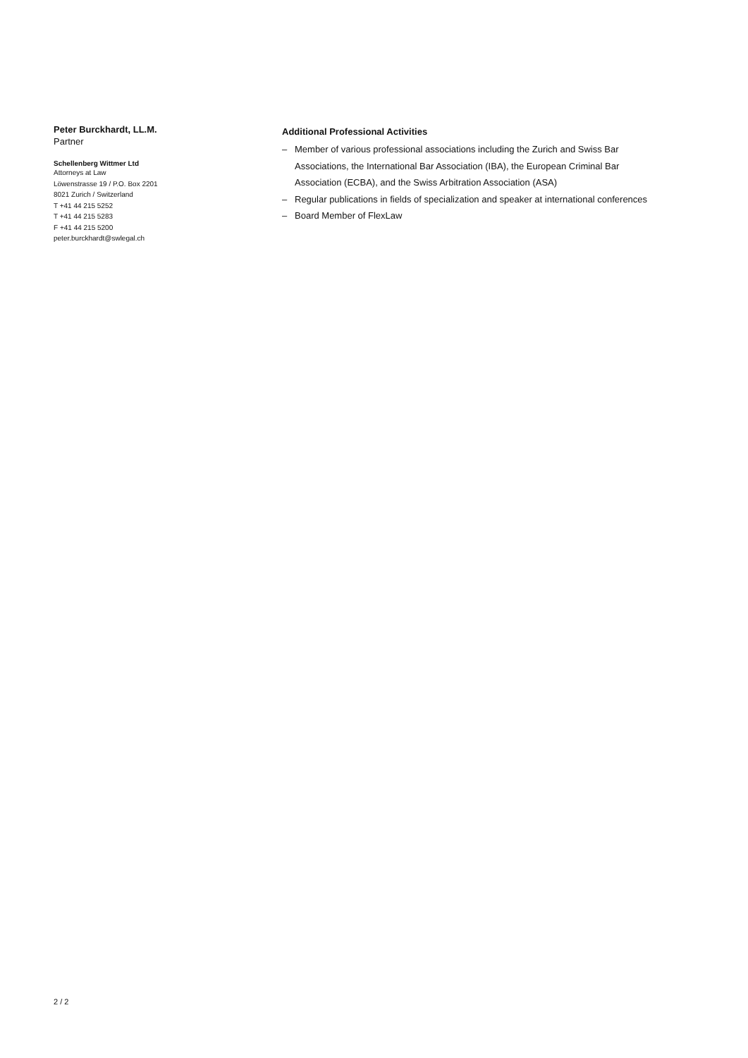Peter Burckhardt, LL.M.
Partner
Schellenberg Wittmer Ltd
Attorneys at Law
Löwenstrasse 19 / P.O. Box 2201
8021 Zurich / Switzerland
T +41 44 215 5252
T +41 44 215 5283
F +41 44 215 5200
peter.burckhardt@swlegal.ch
Additional Professional Activities
– Member of various professional associations including the Zurich and Swiss Bar Associations, the International Bar Association (IBA), the European Criminal Bar Association (ECBA), and the Swiss Arbitration Association (ASA)
– Regular publications in fields of specialization and speaker at international conferences
– Board Member of FlexLaw
2 / 2